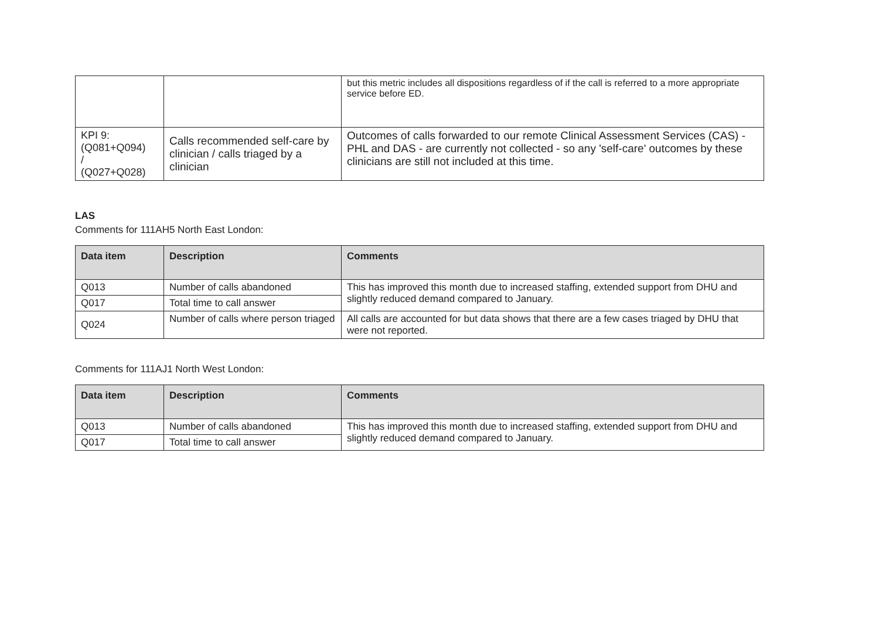| | | but this metric includes all dispositions regardless of if the call is referred to a more appropriate service before ED. |
| KPI 9: (Q081+Q094) / (Q027+Q028) | Calls recommended self-care by clinician / calls triaged by a clinician | Outcomes of calls forwarded to our remote Clinical Assessment Services (CAS) - PHL and DAS - are currently not collected - so any 'self-care' outcomes by these clinicians are still not included at this time. |
LAS
Comments for 111AH5 North East London:
| Data item | Description | Comments |
| --- | --- | --- |
| Q013 | Number of calls abandoned | This has improved this month due to increased staffing, extended support from DHU and slightly reduced demand compared to January. |
| Q017 | Total time to call answer | |
| Q024 | Number of calls where person triaged | All calls are accounted for but data shows that there are a few cases triaged by DHU that were not reported. |
Comments for 111AJ1 North West London:
| Data item | Description | Comments |
| --- | --- | --- |
| Q013 | Number of calls abandoned | This has improved this month due to increased staffing, extended support from DHU and slightly reduced demand compared to January. |
| Q017 | Total time to call answer | |